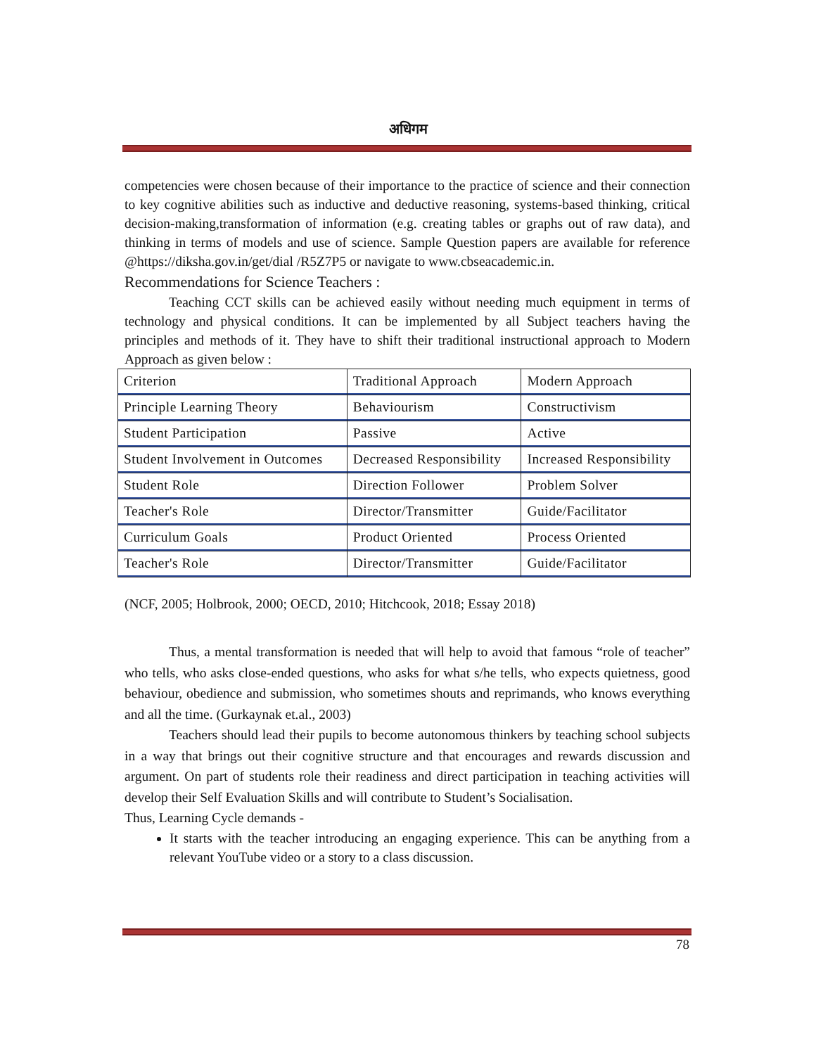अधिगम
competencies were chosen because of their importance to the practice of science and their connection to key cognitive abilities such as inductive and deductive reasoning, systems-based thinking, critical decision-making,transformation of information (e.g. creating tables or graphs out of raw data), and thinking in terms of models and use of science. Sample Question papers are available for reference @https://diksha.gov.in/get/dial /R5Z7P5 or navigate to www.cbseacademic.in.
Recommendations for Science Teachers :
Teaching CCT skills can be achieved easily without needing much equipment in terms of technology and physical conditions. It can be implemented by all Subject teachers having the principles and methods of it. They have to shift their traditional instructional approach to Modern Approach as given below :
| Criterion | Traditional Approach | Modern Approach |
| Principle Learning Theory | Behaviourism | Constructivism |
| Student Participation | Passive | Active |
| Student Involvement in Outcomes | Decreased Responsibility | Increased Responsibility |
| Student Role | Direction Follower | Problem Solver |
| Teacher's Role | Director/Transmitter | Guide/Facilitator |
| Curriculum Goals | Product Oriented | Process Oriented |
| Teacher's Role | Director/Transmitter | Guide/Facilitator |
(NCF, 2005; Holbrook, 2000; OECD, 2010; Hitchcook, 2018; Essay 2018)
Thus, a mental transformation is needed that will help to avoid that famous “role of teacher” who tells, who asks close-ended questions, who asks for what s/he tells, who expects quietness, good behaviour, obedience and submission, who sometimes shouts and reprimands, who knows everything and all the time. (Gurkaynak et.al., 2003)
Teachers should lead their pupils to become autonomous thinkers by teaching school subjects in a way that brings out their cognitive structure and that encourages and rewards discussion and argument. On part of students role their readiness and direct participation in teaching activities will develop their Self Evaluation Skills and will contribute to Student’s Socialisation.
Thus, Learning Cycle demands -
It starts with the teacher introducing an engaging experience. This can be anything from a relevant YouTube video or a story to a class discussion.
78